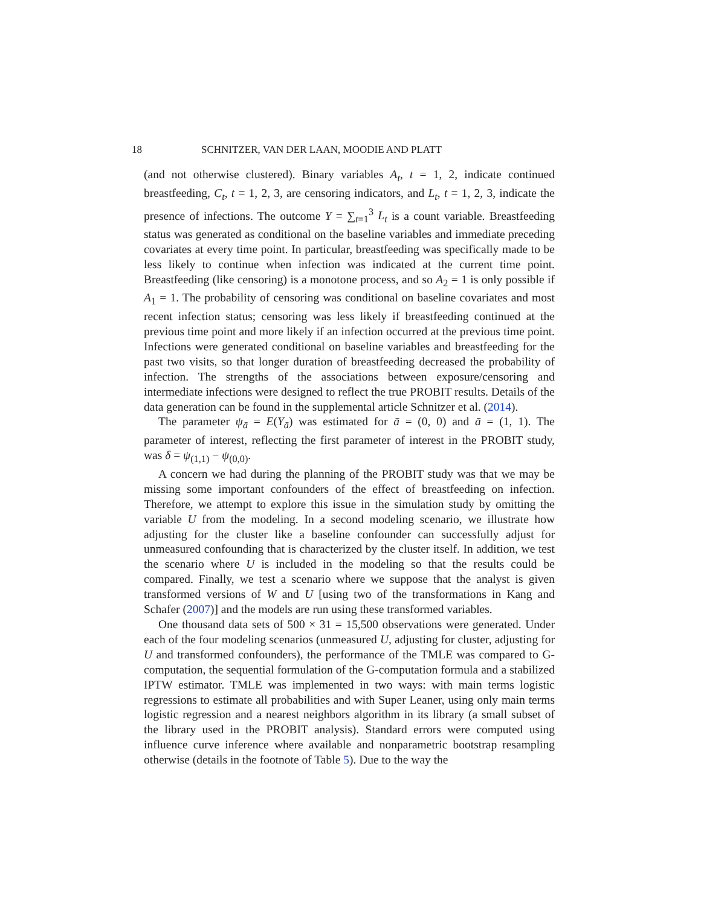18 SCHNITZER, VAN DER LAAN, MOODIE AND PLATT
(and not otherwise clustered). Binary variables A<sub>t</sub>, t = 1, 2, indicate continued breastfeeding, C<sub>t</sub>, t = 1, 2, 3, are censoring indicators, and L<sub>t</sub>, t = 1, 2, 3, indicate the presence of infections. The outcome Y = ∑<sub>t=1</sub><sup>3</sup> L<sub>t</sub> is a count variable. Breastfeeding status was generated as conditional on the baseline variables and immediate preceding covariates at every time point. In particular, breastfeeding was specifically made to be less likely to continue when infection was indicated at the current time point. Breastfeeding (like censoring) is a monotone process, and so A<sub>2</sub> = 1 is only possible if A<sub>1</sub> = 1. The probability of censoring was conditional on baseline covariates and most recent infection status; censoring was less likely if breastfeeding continued at the previous time point and more likely if an infection occurred at the previous time point. Infections were generated conditional on baseline variables and breastfeeding for the past two visits, so that longer duration of breastfeeding decreased the probability of infection. The strengths of the associations between exposure/censoring and intermediate infections were designed to reflect the true PROBIT results. Details of the data generation can be found in the supplemental article Schnitzer et al. (2014).
The parameter ψ<sub>ā</sub> = E(Y<sub>ā</sub>) was estimated for ā = (0, 0) and ā = (1, 1). The parameter of interest, reflecting the first parameter of interest in the PROBIT study, was δ = ψ<sub>(1,1)</sub> − ψ<sub>(0,0)</sub>.
A concern we had during the planning of the PROBIT study was that we may be missing some important confounders of the effect of breastfeeding on infection. Therefore, we attempt to explore this issue in the simulation study by omitting the variable U from the modeling. In a second modeling scenario, we illustrate how adjusting for the cluster like a baseline confounder can successfully adjust for unmeasured confounding that is characterized by the cluster itself. In addition, we test the scenario where U is included in the modeling so that the results could be compared. Finally, we test a scenario where we suppose that the analyst is given transformed versions of W and U [using two of the transformations in Kang and Schafer (2007)] and the models are run using these transformed variables.
One thousand data sets of 500 × 31 = 15,500 observations were generated. Under each of the four modeling scenarios (unmeasured U, adjusting for cluster, adjusting for U and transformed confounders), the performance of the TMLE was compared to G-computation, the sequential formulation of the G-computation formula and a stabilized IPTW estimator. TMLE was implemented in two ways: with main terms logistic regressions to estimate all probabilities and with Super Leaner, using only main terms logistic regression and a nearest neighbors algorithm in its library (a small subset of the library used in the PROBIT analysis). Standard errors were computed using influence curve inference where available and nonparametric bootstrap resampling otherwise (details in the footnote of Table 5). Due to the way the